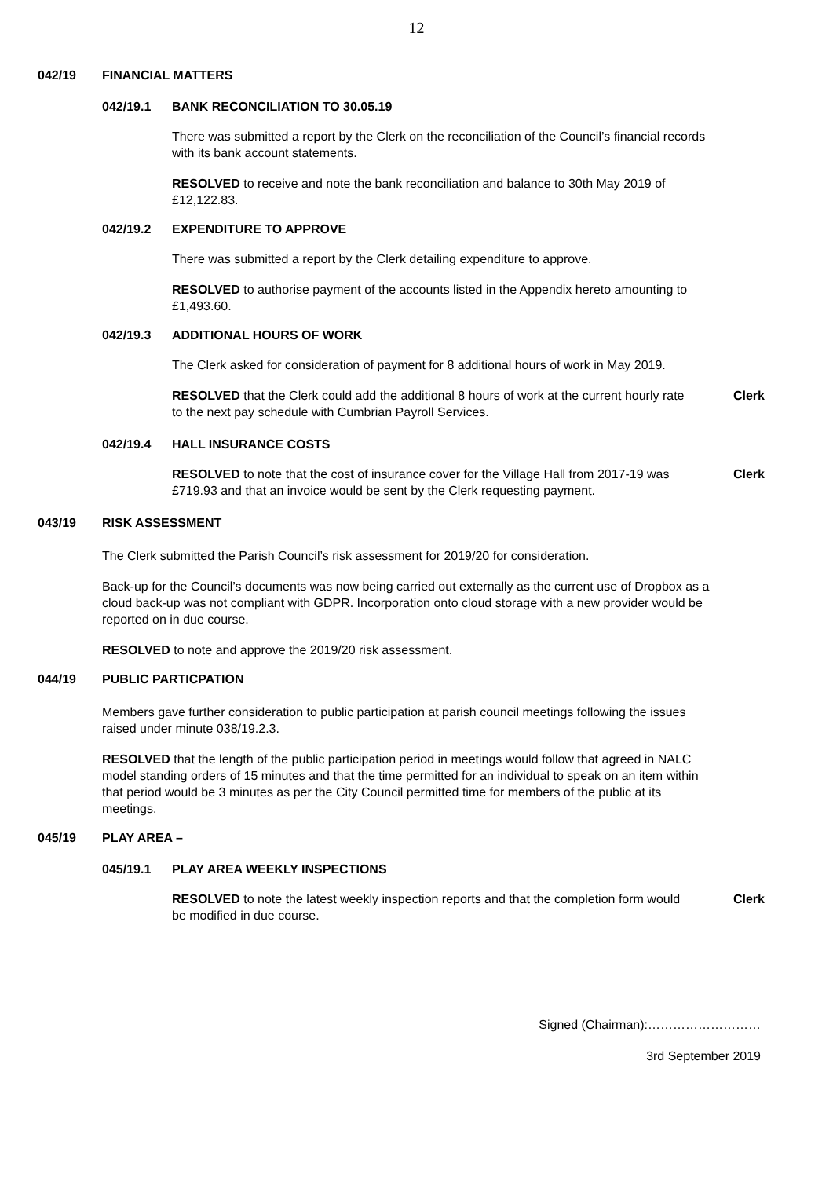12
042/19 FINANCIAL MATTERS
042/19.1 BANK RECONCILIATION TO 30.05.19
There was submitted a report by the Clerk on the reconciliation of the Council’s financial records with its bank account statements.
RESOLVED to receive and note the bank reconciliation and balance to 30th May 2019 of £12,122.83.
042/19.2 EXPENDITURE TO APPROVE
There was submitted a report by the Clerk detailing expenditure to approve.
RESOLVED to authorise payment of the accounts listed in the Appendix hereto amounting to £1,493.60.
042/19.3 ADDITIONAL HOURS OF WORK
The Clerk asked for consideration of payment for 8 additional hours of work in May 2019.
RESOLVED that the Clerk could add the additional 8 hours of work at the current hourly rate to the next pay schedule with Cumbrian Payroll Services.
Clerk
042/19.4 HALL INSURANCE COSTS
RESOLVED to note that the cost of insurance cover for the Village Hall from 2017-19 was £719.93 and that an invoice would be sent by the Clerk requesting payment.
Clerk
043/19 RISK ASSESSMENT
The Clerk submitted the Parish Council’s risk assessment for 2019/20 for consideration.
Back-up for the Council’s documents was now being carried out externally as the current use of Dropbox as a cloud back-up was not compliant with GDPR. Incorporation onto cloud storage with a new provider would be reported on in due course.
RESOLVED to note and approve the 2019/20 risk assessment.
044/19 PUBLIC PARTICPATION
Members gave further consideration to public participation at parish council meetings following the issues raised under minute 038/19.2.3.
RESOLVED that the length of the public participation period in meetings would follow that agreed in NALC model standing orders of 15 minutes and that the time permitted for an individual to speak on an item within that period would be 3 minutes as per the City Council permitted time for members of the public at its meetings.
045/19 PLAY AREA –
045/19.1 PLAY AREA WEEKLY INSPECTIONS
RESOLVED to note the latest weekly inspection reports and that the completion form would be modified in due course.
Clerk
Signed (Chairman):………………………
3rd September 2019